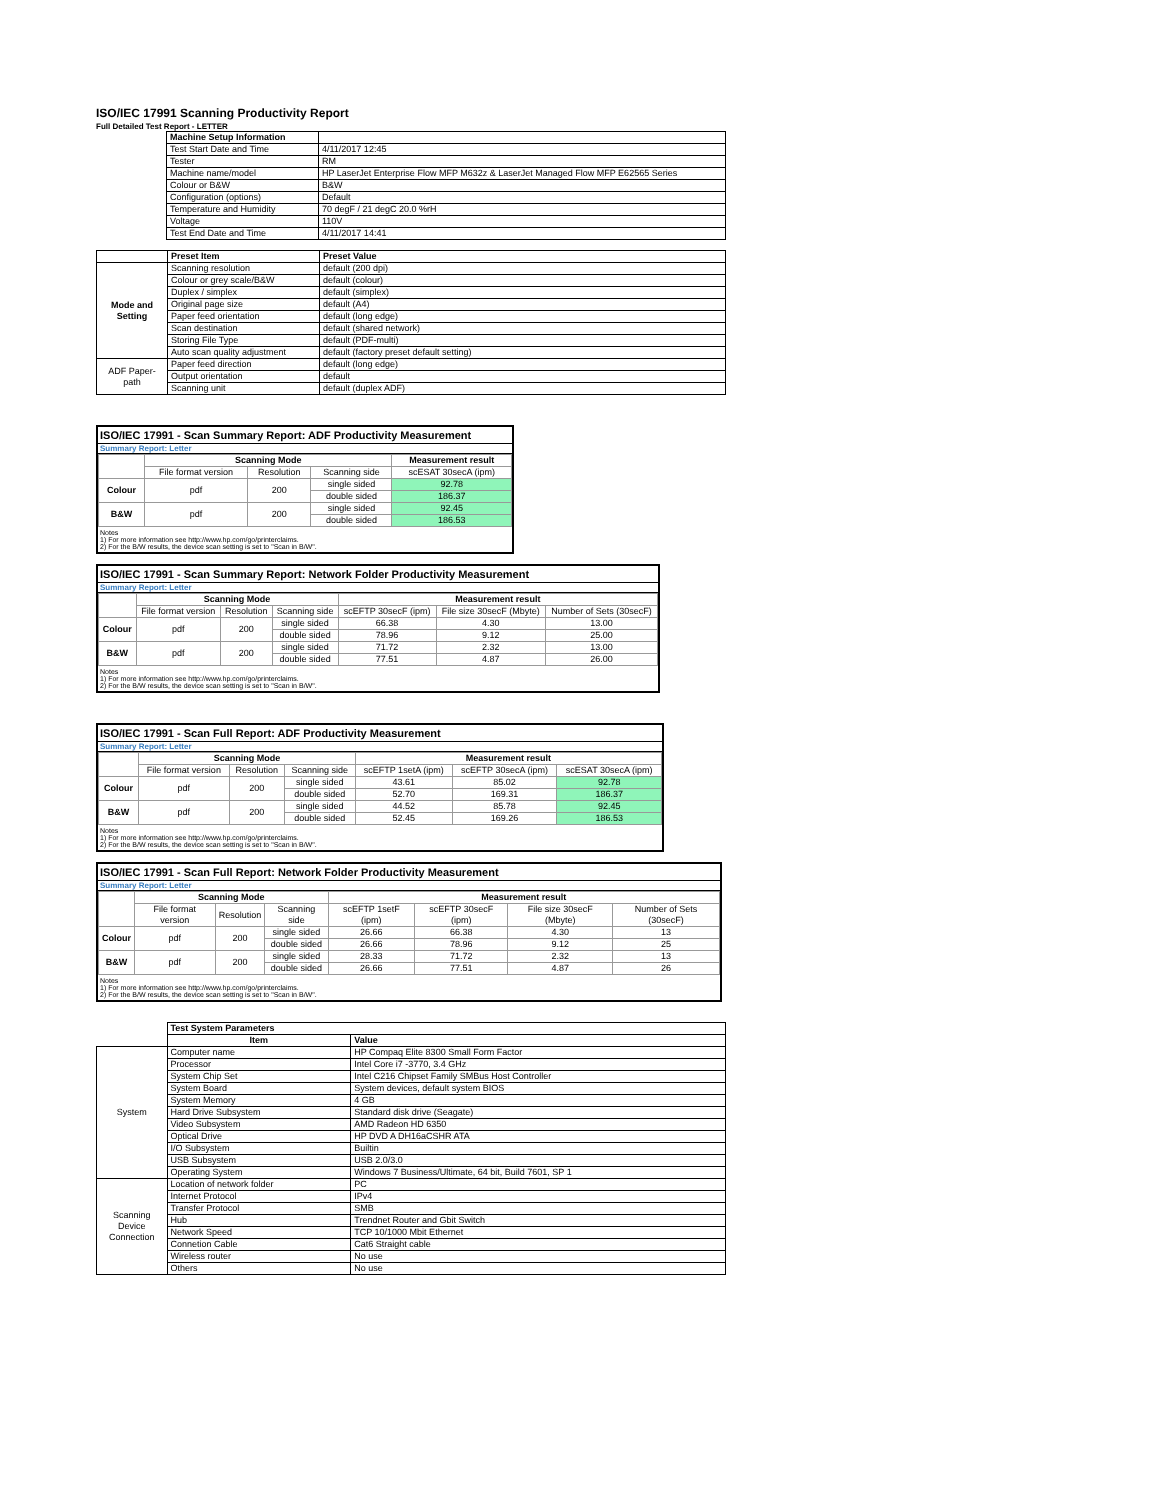ISO/IEC 17991 Scanning Productivity Report
Full Detailed Test Report - LETTER
| | Machine Setup Information | |
| | Test Start Date and Time | 4/11/2017 12:45 |
| | Tester | RM |
| | Machine name/model | HP LaserJet Enterprise Flow MFP M632z & LaserJet Managed Flow MFP E62565 Series |
| | Colour or B&W | B&W |
| | Configuration (options) | Default |
| | Temperature and Humidity | 70 degF / 21 degC 20.0 %rH |
| | Voltage | 110V |
| | Test End Date and Time | 4/11/2017 14:41 |
| | Preset Item | Preset Value |
| Mode and Setting | Scanning resolution | default (200 dpi) |
| | Colour or grey scale/B&W | default (colour) |
| | Duplex / simplex | default (simplex) |
| | Original page size | default (A4) |
| | Paper feed orientation | default (long edge) |
| | Scan destination | default (shared network) |
| | Storing File Type | default (PDF-multi) |
| | Auto scan quality adjustment | default (factory preset default setting) |
| ADF Paper-path | Paper feed direction | default (long edge) |
| | Output orientation | default |
| | Scanning unit | default (duplex ADF) |
ISO/IEC 17991 - Scan Summary Report: ADF Productivity Measurement
Summary Report: Letter
| | Scanning Mode | | | Measurement result |
| | File format version | Resolution | Scanning side | scESAT 30secA (ipm) |
| Colour | pdf | 200 | single sided | 92.78 |
| | | | double sided | 186.37 |
| B&W | pdf | 200 | single sided | 92.45 |
| | | | double sided | 186.53 |
Notes
1) For more information see http://www.hp.com/go/printerclaims.
2) For the B/W results, the device scan setting is set to "Scan in B/W".
ISO/IEC 17991 - Scan Summary Report: Network Folder Productivity Measurement
Summary Report: Letter
| | Scanning Mode | | | Measurement result | | |
| | File format version | Resolution | Scanning side | scEFTP 30secF (ipm) | File size 30secF (Mbyte) | Number of Sets (30secF) |
| Colour | pdf | 200 | single sided | 66.38 | 4.30 | 13.00 |
| | | | double sided | 78.96 | 9.12 | 25.00 |
| B&W | pdf | 200 | single sided | 71.72 | 2.32 | 13.00 |
| | | | double sided | 77.51 | 4.87 | 26.00 |
Notes
1) For more information see http://www.hp.com/go/printerclaims.
2) For the B/W results, the device scan setting is set to "Scan in B/W".
ISO/IEC 17991 - Scan Full Report: ADF Productivity Measurement
Summary Report: Letter
| | Scanning Mode | | | Measurement result | | |
| | File format version | Resolution | Scanning side | scEFTP 1setA (ipm) | scEFTP 30secA (ipm) | scESAT 30secA (ipm) |
| Colour | pdf | 200 | single sided | 43.61 | 85.02 | 92.78 |
| | | | double sided | 52.70 | 169.31 | 186.37 |
| B&W | pdf | 200 | single sided | 44.52 | 85.78 | 92.45 |
| | | | double sided | 52.45 | 169.26 | 186.53 |
Notes
1) For more information see http://www.hp.com/go/printerclaims.
2) For the B/W results, the device scan setting is set to "Scan in B/W".
ISO/IEC 17991 - Scan Full Report: Network Folder Productivity Measurement
Summary Report: Letter
| | Scanning Mode | | | Measurement result | | | |
| | File format version | Resolution | Scanning side | scEFTP 1setF (ipm) | scEFTP 30secF (ipm) | File size 30secF (Mbyte) | Number of Sets (30secF) |
| Colour | pdf | 200 | single sided | 26.66 | 66.38 | 4.30 | 13 |
| | | | double sided | 26.66 | 78.96 | 9.12 | 25 |
| B&W | pdf | 200 | single sided | 28.33 | 71.72 | 2.32 | 13 |
| | | | double sided | 26.66 | 77.51 | 4.87 | 26 |
Notes
1) For more information see http://www.hp.com/go/printerclaims.
2) For the B/W results, the device scan setting is set to "Scan in B/W".
| | Test System Parameters | |
| | Item | Value |
| System | Computer name | HP Compaq Elite 8300 Small Form Factor |
| | Processor | Intel Core i7 -3770, 3.4 GHz |
| | System Chip Set | Intel C216 Chipset Family SMBus Host Controller |
| | System Board | System devices, default system BIOS |
| | System Memory | 4 GB |
| | Hard Drive Subsystem | Standard disk drive (Seagate) |
| | Video Subsystem | AMD Radeon HD 6350 |
| | Optical Drive | HP DVD A DH16aCSHR ATA |
| | I/O Subsystem | Builtin |
| | USB Subsystem | USB 2.0/3.0 |
| | Operating System | Windows 7 Business/Ultimate, 64 bit, Build 7601, SP 1 |
| Scanning Device Connection | Location of network folder | PC |
| | Internet Protocol | IPv4 |
| | Transfer Protocol | SMB |
| | Hub | Trendnet Router and Gbit Switch |
| | Network Speed | TCP 10/1000 Mbit Ethernet |
| | Connetion Cable | Cat6 Straight cable |
| | Wireless router | No use |
| | Others | No use |